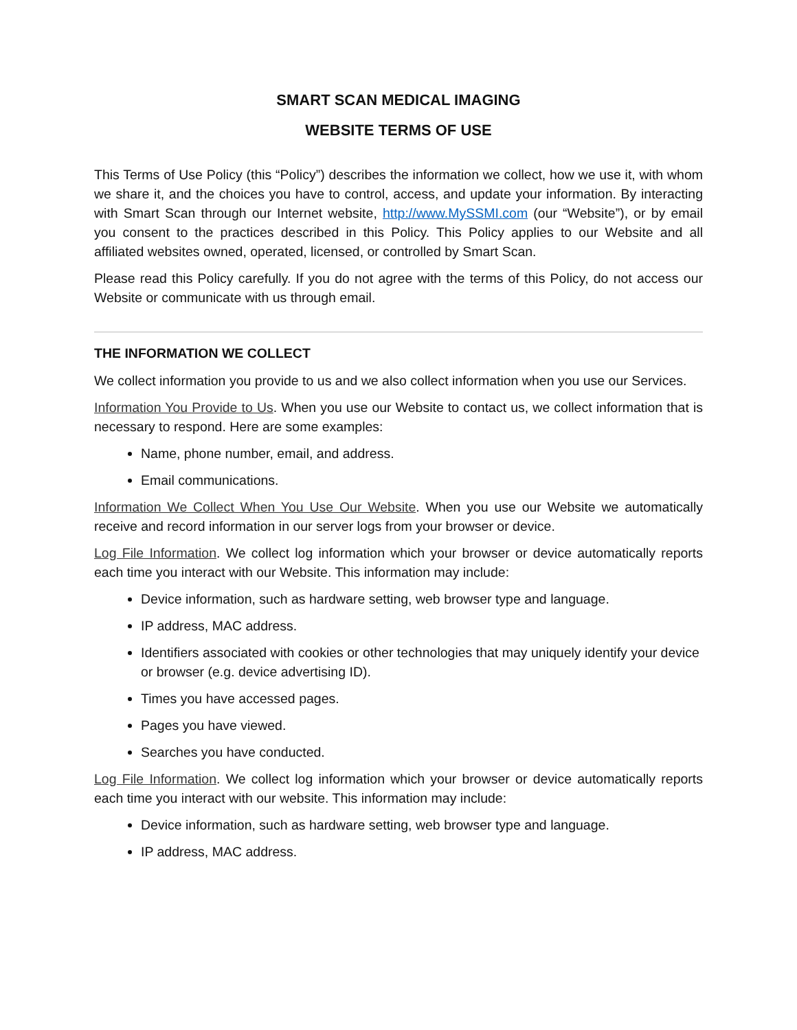SMART SCAN MEDICAL IMAGING
WEBSITE TERMS OF USE
This Terms of Use Policy (this “Policy”) describes the information we collect, how we use it, with whom we share it, and the choices you have to control, access, and update your information. By interacting with Smart Scan through our Internet website, http://www.MySSMI.com (our “Website”), or by email you consent to the practices described in this Policy. This Policy applies to our Website and all affiliated websites owned, operated, licensed, or controlled by Smart Scan.
Please read this Policy carefully. If you do not agree with the terms of this Policy, do not access our Website or communicate with us through email.
THE INFORMATION WE COLLECT
We collect information you provide to us and we also collect information when you use our Services.
Information You Provide to Us. When you use our Website to contact us, we collect information that is necessary to respond. Here are some examples:
Name, phone number, email, and address.
Email communications.
Information We Collect When You Use Our Website. When you use our Website we automatically receive and record information in our server logs from your browser or device.
Log File Information. We collect log information which your browser or device automatically reports each time you interact with our Website. This information may include:
Device information, such as hardware setting, web browser type and language.
IP address, MAC address.
Identifiers associated with cookies or other technologies that may uniquely identify your device or browser (e.g. device advertising ID).
Times you have accessed pages.
Pages you have viewed.
Searches you have conducted.
Log File Information. We collect log information which your browser or device automatically reports each time you interact with our website. This information may include:
Device information, such as hardware setting, web browser type and language.
IP address, MAC address.